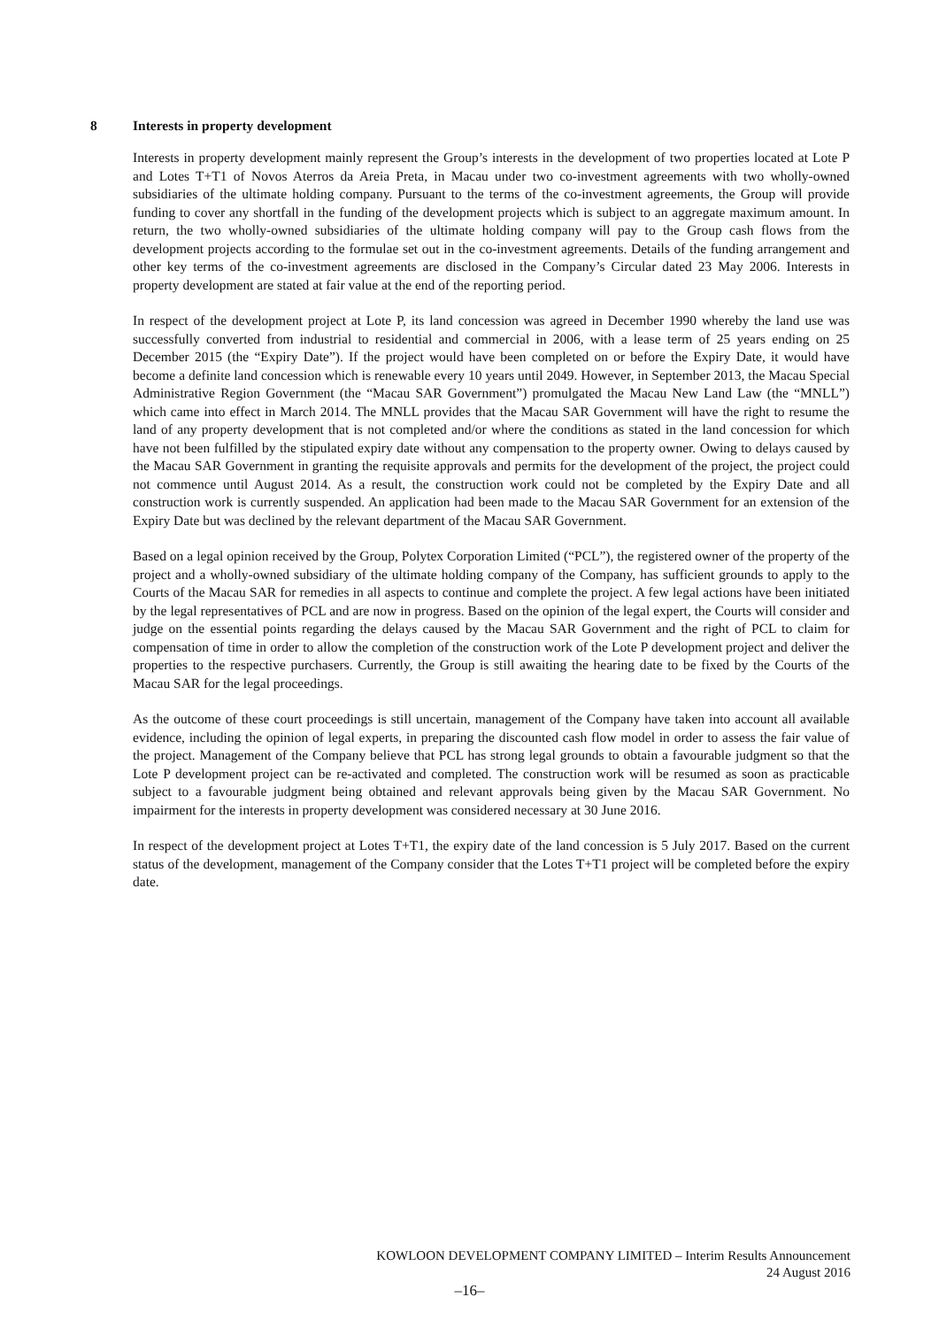8 Interests in property development
Interests in property development mainly represent the Group’s interests in the development of two properties located at Lote P and Lotes T+T1 of Novos Aterros da Areia Preta, in Macau under two co-investment agreements with two wholly-owned subsidiaries of the ultimate holding company. Pursuant to the terms of the co-investment agreements, the Group will provide funding to cover any shortfall in the funding of the development projects which is subject to an aggregate maximum amount. In return, the two wholly-owned subsidiaries of the ultimate holding company will pay to the Group cash flows from the development projects according to the formulae set out in the co-investment agreements. Details of the funding arrangement and other key terms of the co-investment agreements are disclosed in the Company’s Circular dated 23 May 2006. Interests in property development are stated at fair value at the end of the reporting period.
In respect of the development project at Lote P, its land concession was agreed in December 1990 whereby the land use was successfully converted from industrial to residential and commercial in 2006, with a lease term of 25 years ending on 25 December 2015 (the “Expiry Date”). If the project would have been completed on or before the Expiry Date, it would have become a definite land concession which is renewable every 10 years until 2049. However, in September 2013, the Macau Special Administrative Region Government (the “Macau SAR Government”) promulgated the Macau New Land Law (the “MNLL”) which came into effect in March 2014. The MNLL provides that the Macau SAR Government will have the right to resume the land of any property development that is not completed and/or where the conditions as stated in the land concession for which have not been fulfilled by the stipulated expiry date without any compensation to the property owner. Owing to delays caused by the Macau SAR Government in granting the requisite approvals and permits for the development of the project, the project could not commence until August 2014. As a result, the construction work could not be completed by the Expiry Date and all construction work is currently suspended. An application had been made to the Macau SAR Government for an extension of the Expiry Date but was declined by the relevant department of the Macau SAR Government.
Based on a legal opinion received by the Group, Polytex Corporation Limited (“PCL”), the registered owner of the property of the project and a wholly-owned subsidiary of the ultimate holding company of the Company, has sufficient grounds to apply to the Courts of the Macau SAR for remedies in all aspects to continue and complete the project. A few legal actions have been initiated by the legal representatives of PCL and are now in progress. Based on the opinion of the legal expert, the Courts will consider and judge on the essential points regarding the delays caused by the Macau SAR Government and the right of PCL to claim for compensation of time in order to allow the completion of the construction work of the Lote P development project and deliver the properties to the respective purchasers. Currently, the Group is still awaiting the hearing date to be fixed by the Courts of the Macau SAR for the legal proceedings.
As the outcome of these court proceedings is still uncertain, management of the Company have taken into account all available evidence, including the opinion of legal experts, in preparing the discounted cash flow model in order to assess the fair value of the project. Management of the Company believe that PCL has strong legal grounds to obtain a favourable judgment so that the Lote P development project can be re-activated and completed. The construction work will be resumed as soon as practicable subject to a favourable judgment being obtained and relevant approvals being given by the Macau SAR Government. No impairment for the interests in property development was considered necessary at 30 June 2016.
In respect of the development project at Lotes T+T1, the expiry date of the land concession is 5 July 2017. Based on the current status of the development, management of the Company consider that the Lotes T+T1 project will be completed before the expiry date.
KOWLOON DEVELOPMENT COMPANY LIMITED – Interim Results Announcement
24 August 2016
–16–